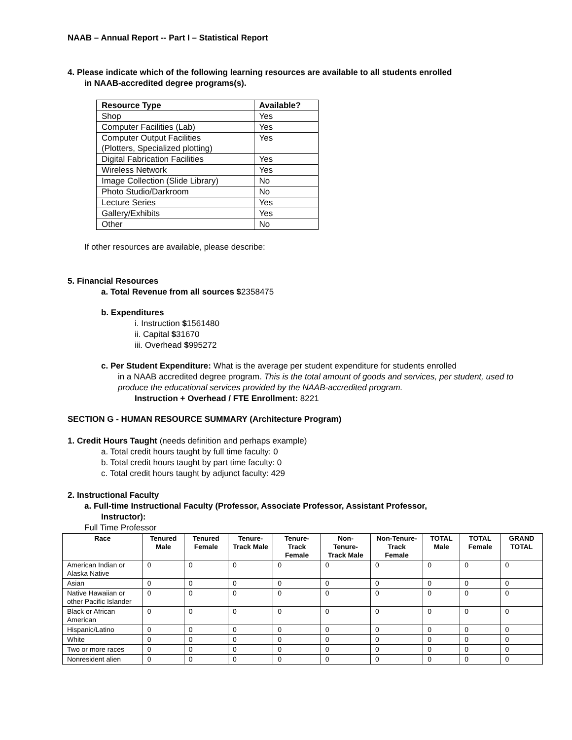NAAB – Annual Report -- Part I – Statistical Report
4. Please indicate which of the following learning resources are available to all students enrolled
in NAAB-accredited degree programs(s).
| Resource Type | Available? |
| --- | --- |
| Shop | Yes |
| Computer Facilities (Lab) | Yes |
| Computer Output Facilities (Plotters, Specialized plotting) | Yes |
| Digital Fabrication Facilities | Yes |
| Wireless Network | Yes |
| Image Collection (Slide Library) | No |
| Photo Studio/Darkroom | No |
| Lecture Series | Yes |
| Gallery/Exhibits | Yes |
| Other | No |
If other resources are available, please describe:
5. Financial Resources
a. Total Revenue from all sources $2358475
b. Expenditures
i. Instruction $1561480
ii. Capital $31670
iii. Overhead $995272
c. Per Student Expenditure: What is the average per student expenditure for students enrolled
in a NAAB accredited degree program. This is the total amount of goods and services, per student, used to produce the educational services provided by the NAAB-accredited program.
Instruction + Overhead / FTE Enrollment: 8221
SECTION G - HUMAN RESOURCE SUMMARY (Architecture Program)
1. Credit Hours Taught (needs definition and perhaps example)
a. Total credit hours taught by full time faculty: 0
b. Total credit hours taught by part time faculty: 0
c. Total credit hours taught by adjunct faculty: 429
2. Instructional Faculty
a. Full-time Instructional Faculty (Professor, Associate Professor, Assistant Professor,
Instructor):
Full Time Professor
| Race | Tenured Male | Tenured Female | Tenure-Track Male | Tenure-Track Female | Non-Tenure-Track Male | Non-Tenure-Track Female | TOTAL Male | TOTAL Female | GRAND TOTAL |
| --- | --- | --- | --- | --- | --- | --- | --- | --- | --- |
| American Indian or Alaska Native | 0 | 0 | 0 | 0 | 0 | 0 | 0 | 0 | 0 |
| Asian | 0 | 0 | 0 | 0 | 0 | 0 | 0 | 0 | 0 |
| Native Hawaiian or other Pacific Islander | 0 | 0 | 0 | 0 | 0 | 0 | 0 | 0 | 0 |
| Black or African American | 0 | 0 | 0 | 0 | 0 | 0 | 0 | 0 | 0 |
| Hispanic/Latino | 0 | 0 | 0 | 0 | 0 | 0 | 0 | 0 | 0 |
| White | 0 | 0 | 0 | 0 | 0 | 0 | 0 | 0 | 0 |
| Two or more races | 0 | 0 | 0 | 0 | 0 | 0 | 0 | 0 | 0 |
| Nonresident alien | 0 | 0 | 0 | 0 | 0 | 0 | 0 | 0 | 0 |